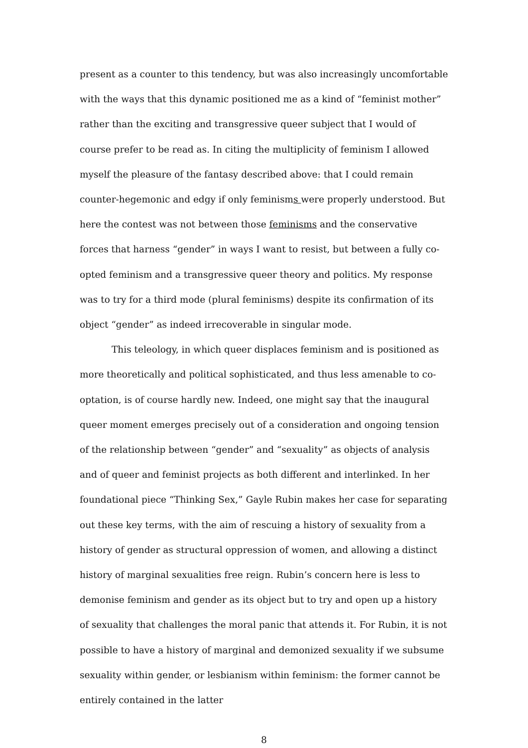present as a counter to this tendency, but was also increasingly uncomfortable with the ways that this dynamic positioned me as a kind of “feminist mother” rather than the exciting and transgressive queer subject that I would of course prefer to be read as. In citing the multiplicity of feminism I allowed myself the pleasure of the fantasy described above: that I could remain counter-hegemonic and edgy if only feminisms were properly understood. But here the contest was not between those feminisms and the conservative forces that harness “gender” in ways I want to resist, but between a fully co-opted feminism and a transgressive queer theory and politics. My response was to try for a third mode (plural feminisms) despite its confirmation of its object “gender” as indeed irrecoverable in singular mode.
This teleology, in which queer displaces feminism and is positioned as more theoretically and political sophisticated, and thus less amenable to co-optation, is of course hardly new. Indeed, one might say that the inaugural queer moment emerges precisely out of a consideration and ongoing tension of the relationship between “gender” and “sexuality” as objects of analysis and of queer and feminist projects as both different and interlinked. In her foundational piece “Thinking Sex,” Gayle Rubin makes her case for separating out these key terms, with the aim of rescuing a history of sexuality from a history of gender as structural oppression of women, and allowing a distinct history of marginal sexualities free reign. Rubin’s concern here is less to demonise feminism and gender as its object but to try and open up a history of sexuality that challenges the moral panic that attends it. For Rubin, it is not possible to have a history of marginal and demonized sexuality if we subsume sexuality within gender, or lesbianism within feminism: the former cannot be entirely contained in the latter
8